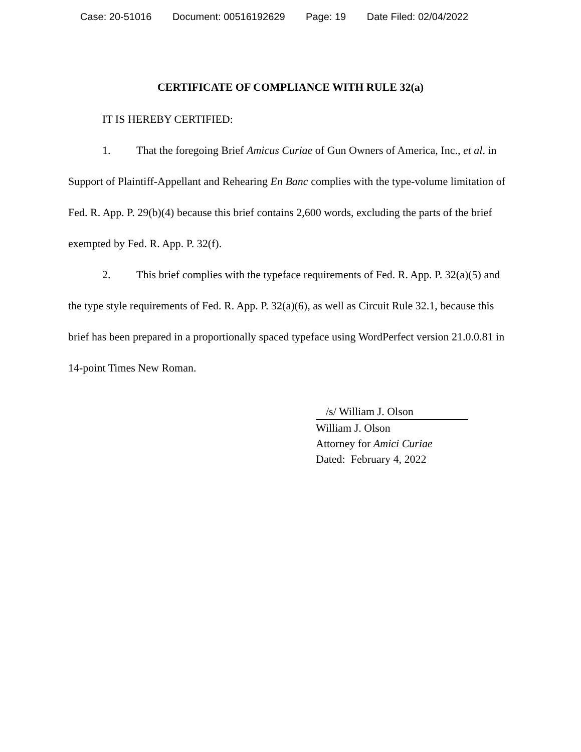Case: 20-51016 Document: 00516192629 Page: 19 Date Filed: 02/04/2022
CERTIFICATE OF COMPLIANCE WITH RULE 32(a)
IT IS HEREBY CERTIFIED:
1. That the foregoing Brief Amicus Curiae of Gun Owners of America, Inc., et al. in Support of Plaintiff-Appellant and Rehearing En Banc complies with the type-volume limitation of Fed. R. App. P. 29(b)(4) because this brief contains 2,600 words, excluding the parts of the brief exempted by Fed. R. App. P. 32(f).
2. This brief complies with the typeface requirements of Fed. R. App. P. 32(a)(5) and the type style requirements of Fed. R. App. P. 32(a)(6), as well as Circuit Rule 32.1, because this brief has been prepared in a proportionally spaced typeface using WordPerfect version 21.0.0.81 in 14-point Times New Roman.
/s/ William J. Olson
William J. Olson
Attorney for Amici Curiae
Dated: February 4, 2022